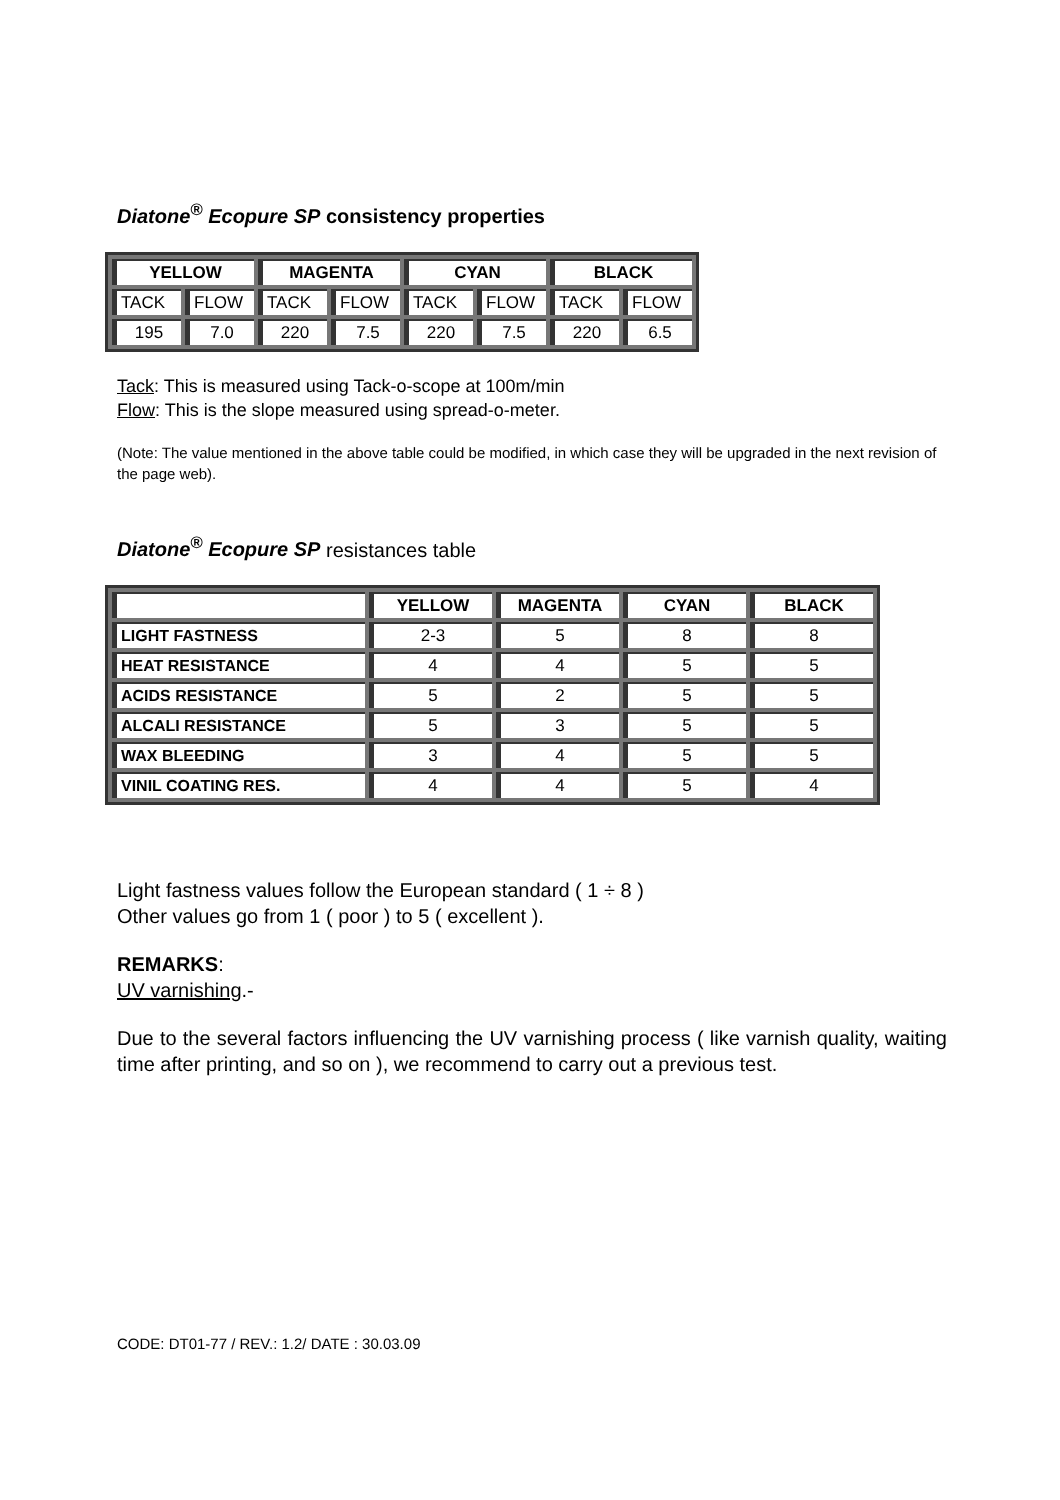Diatone<sup>®</sup> Ecopure SP consistency properties
| YELLOW | | MAGENTA | | CYAN | | BLACK | |
| --- | --- | --- | --- | --- | --- | --- | --- |
| TACK | FLOW | TACK | FLOW | TACK | FLOW | TACK | FLOW |
| 195 | 7.0 | 220 | 7.5 | 220 | 7.5 | 220 | 6.5 |
Tack: This is measured using Tack-o-scope at 100m/min
Flow: This is the slope measured using spread-o-meter.
(Note: The value mentioned in the above table could be modified, in which case they will be upgraded in the next revision of the page web).
Diatone<sup>®</sup> Ecopure SP resistances table
| | YELLOW | MAGENTA | CYAN | BLACK |
| LIGHT FASTNESS | 2-3 | 5 | 8 | 8 |
| HEAT RESISTANCE | 4 | 4 | 5 | 5 |
| ACIDS RESISTANCE | 5 | 2 | 5 | 5 |
| ALCALI RESISTANCE | 5 | 3 | 5 | 5 |
| WAX BLEEDING | 3 | 4 | 5 | 5 |
| VINIL COATING RES. | 4 | 4 | 5 | 4 |
Light fastness values follow the European standard ( 1 ÷ 8 )
Other values go from 1 ( poor ) to 5 ( excellent ).
REMARKS:
UV varnishing.-
Due to the several factors influencing the UV varnishing process ( like varnish quality, waiting time after printing, and so on ), we recommend to carry out a previous test.
CODE: DT01-77 / REV.: 1.2/ DATE : 30.03.09